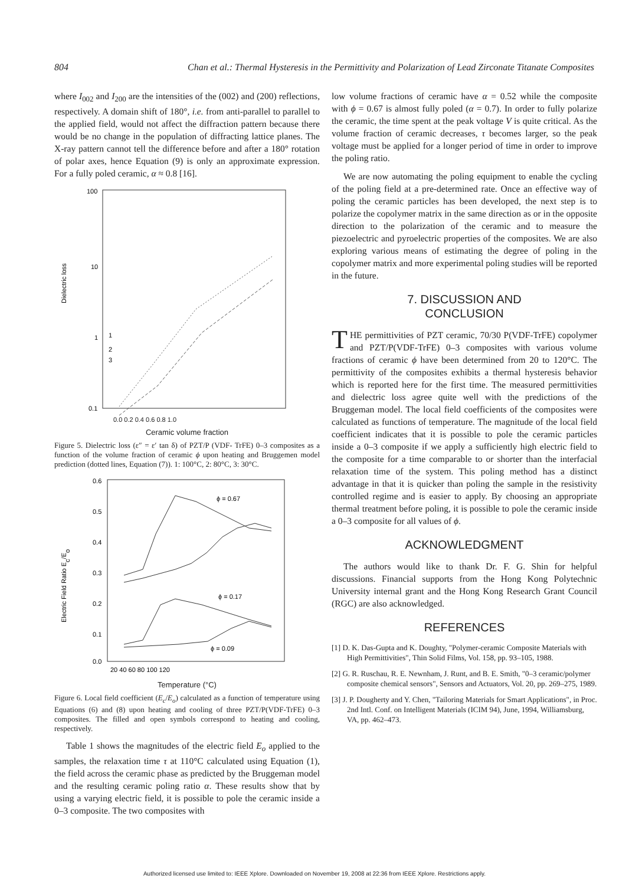804 Chan et al.: Thermal Hysteresis in the Permittivity and Polarization of Lead Zirconate Titanate Composites
where I<sub>002</sub> and I<sub>200</sub> are the intensities of the (002) and (200) reflections, respectively. A domain shift of 180°, i.e. from anti-parallel to parallel to the applied field, would not affect the diffraction pattern because there would be no change in the population of diffracting lattice planes. The X-ray pattern cannot tell the difference before and after a 180° rotation of polar axes, hence Equation (9) is only an approximate expression. For a fully poled ceramic, α ≈ 0.8 [16].
100
10
1
0.1
Dielectric loss
1
2
3
0.0 0.2 0.4 0.6 0.8 1.0
Ceramic volume fraction
Figure 5. Dielectric loss (ε″ = ε′ tan δ) of PZT/P (VDF- TrFE) 0–3 composites as a function of the volume fraction of ceramic ϕ upon heating and Bruggemen model prediction (dotted lines, Equation (7)). 1: 100°C, 2: 80°C, 3: 30°C.
0.6
0.5
0.4
0.3
0.2
0.1
0.0
Electric Field Ratio Ec/Eo
ϕ = 0.67
ϕ = 0.17
ϕ = 0.09
20 40 60 80 100 120
Temperature (°C)
Figure 6. Local field coefficient (E<sub>c</sub>/E<sub>o</sub>) calculated as a function of temperature using Equations (6) and (8) upon heating and cooling of three PZT/P(VDF-TrFE) 0–3 composites. The filled and open symbols correspond to heating and cooling, respectively.
Table 1 shows the magnitudes of the electric field E<sub>o</sub> applied to the samples, the relaxation time τ at 110°C calculated using Equation (1), the field across the ceramic phase as predicted by the Bruggeman model and the resulting ceramic poling ratio α. These results show that by using a varying electric field, it is possible to pole the ceramic inside a 0–3 composite. The two composites with
low volume fractions of ceramic have α = 0.52 while the composite with ϕ = 0.67 is almost fully poled (α = 0.7). In order to fully polarize the ceramic, the time spent at the peak voltage V is quite critical. As the volume fraction of ceramic decreases, τ becomes larger, so the peak voltage must be applied for a longer period of time in order to improve the poling ratio.
We are now automating the poling equipment to enable the cycling of the poling field at a pre-determined rate. Once an effective way of poling the ceramic particles has been developed, the next step is to polarize the copolymer matrix in the same direction as or in the opposite direction to the polarization of the ceramic and to measure the piezoelectric and pyroelectric properties of the composites. We are also exploring various means of estimating the degree of poling in the copolymer matrix and more experimental poling studies will be reported in the future.
7. DISCUSSION AND
CONCLUSION
THE permittivities of PZT ceramic, 70/30 P(VDF-TrFE) copolymer and PZT/P(VDF-TrFE) 0–3 composites with various volume fractions of ceramic ϕ have been determined from 20 to 120°C. The permittivity of the composites exhibits a thermal hysteresis behavior which is reported here for the first time. The measured permittivities and dielectric loss agree quite well with the predictions of the Bruggeman model. The local field coefficients of the composites were calculated as functions of temperature. The magnitude of the local field coefficient indicates that it is possible to pole the ceramic particles inside a 0–3 composite if we apply a sufficiently high electric field to the composite for a time comparable to or shorter than the interfacial relaxation time of the system. This poling method has a distinct advantage in that it is quicker than poling the sample in the resistivity controlled regime and is easier to apply. By choosing an appropriate thermal treatment before poling, it is possible to pole the ceramic inside a 0–3 composite for all values of ϕ.
ACKNOWLEDGMENT
The authors would like to thank Dr. F. G. Shin for helpful discussions. Financial supports from the Hong Kong Polytechnic University internal grant and the Hong Kong Research Grant Council (RGC) are also acknowledged.
REFERENCES
[1] D. K. Das-Gupta and K. Doughty, "Polymer-ceramic Composite Materials with High Permittivities", Thin Solid Films, Vol. 158, pp. 93–105, 1988.
[2] G. R. Ruschau, R. E. Newnham, J. Runt, and B. E. Smith, "0–3 ceramic/polymer composite chemical sensors", Sensors and Actuators, Vol. 20, pp. 269–275, 1989.
[3] J. P. Dougherty and Y. Chen, "Tailoring Materials for Smart Applications", in Proc. 2nd Intl. Conf. on Intelligent Materials (ICIM 94), June, 1994, Williamsburg, VA, pp. 462–473.
Authorized licensed use limited to: IEEE Xplore. Downloaded on November 19, 2008 at 22:36 from IEEE Xplore. Restrictions apply.